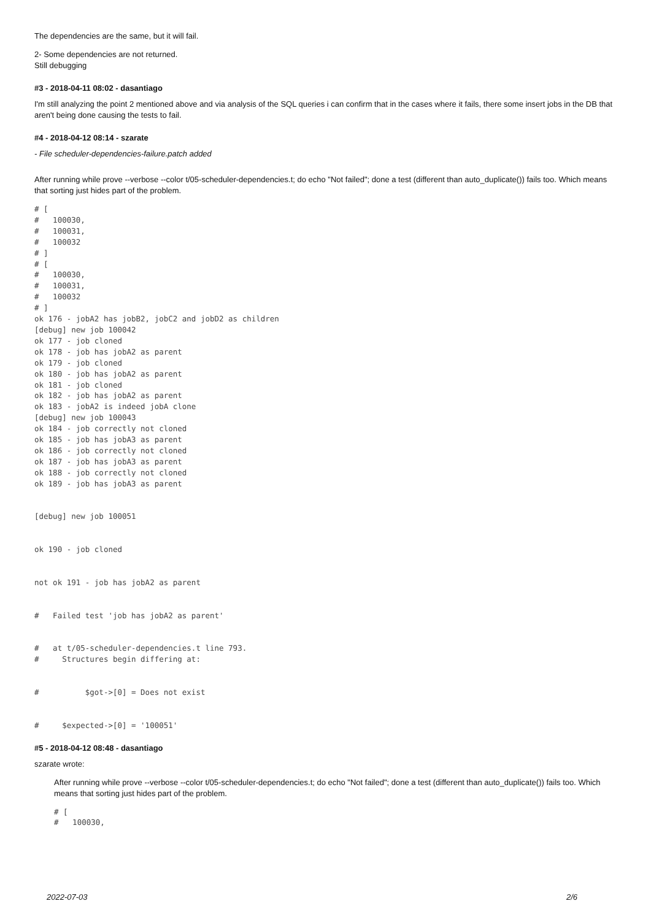The dependencies are the same, but it will fail.
2- Some dependencies are not returned.
Still debugging
#3 - 2018-04-11 08:02 - dasantiago
I'm still analyzing the point 2 mentioned above and via analysis of the SQL queries i can confirm that in the cases where it fails, there some insert jobs in the DB that aren't being done causing the tests to fail.
#4 - 2018-04-12 08:14 - szarate
- File scheduler-dependencies-failure.patch added
After running while prove --verbose --color t/05-scheduler-dependencies.t; do echo "Not failed"; done a test (different than auto_duplicate()) fails too. Which means that sorting just hides part of the problem.
# [
#   100030,
#   100031,
#   100032
# ]
# [
#   100030,
#   100031,
#   100032
# ]
ok 176 - jobA2 has jobB2, jobC2 and jobD2 as children
[debug] new job 100042
ok 177 - job cloned
ok 178 - job has jobA2 as parent
ok 179 - job cloned
ok 180 - job has jobA2 as parent
ok 181 - job cloned
ok 182 - job has jobA2 as parent
ok 183 - jobA2 is indeed jobA clone
[debug] new job 100043
ok 184 - job correctly not cloned
ok 185 - job has jobA3 as parent
ok 186 - job correctly not cloned
ok 187 - job has jobA3 as parent
ok 188 - job correctly not cloned
ok 189 - job has jobA3 as parent


[debug] new job 100051


ok 190 - job cloned


not ok 191 - job has jobA2 as parent


#   Failed test 'job has jobA2 as parent'


#   at t/05-scheduler-dependencies.t line 793.
#     Structures begin differing at:


#          $got->[0] = Does not exist


#     $expected->[0] = '100051'
#5 - 2018-04-12 08:48 - dasantiago
szarate wrote:
After running while prove --verbose --color t/05-scheduler-dependencies.t; do echo "Not failed"; done a test (different than auto_duplicate()) fails too. Which means that sorting just hides part of the problem.
# [
#   100030,
2022-07-03 2/6